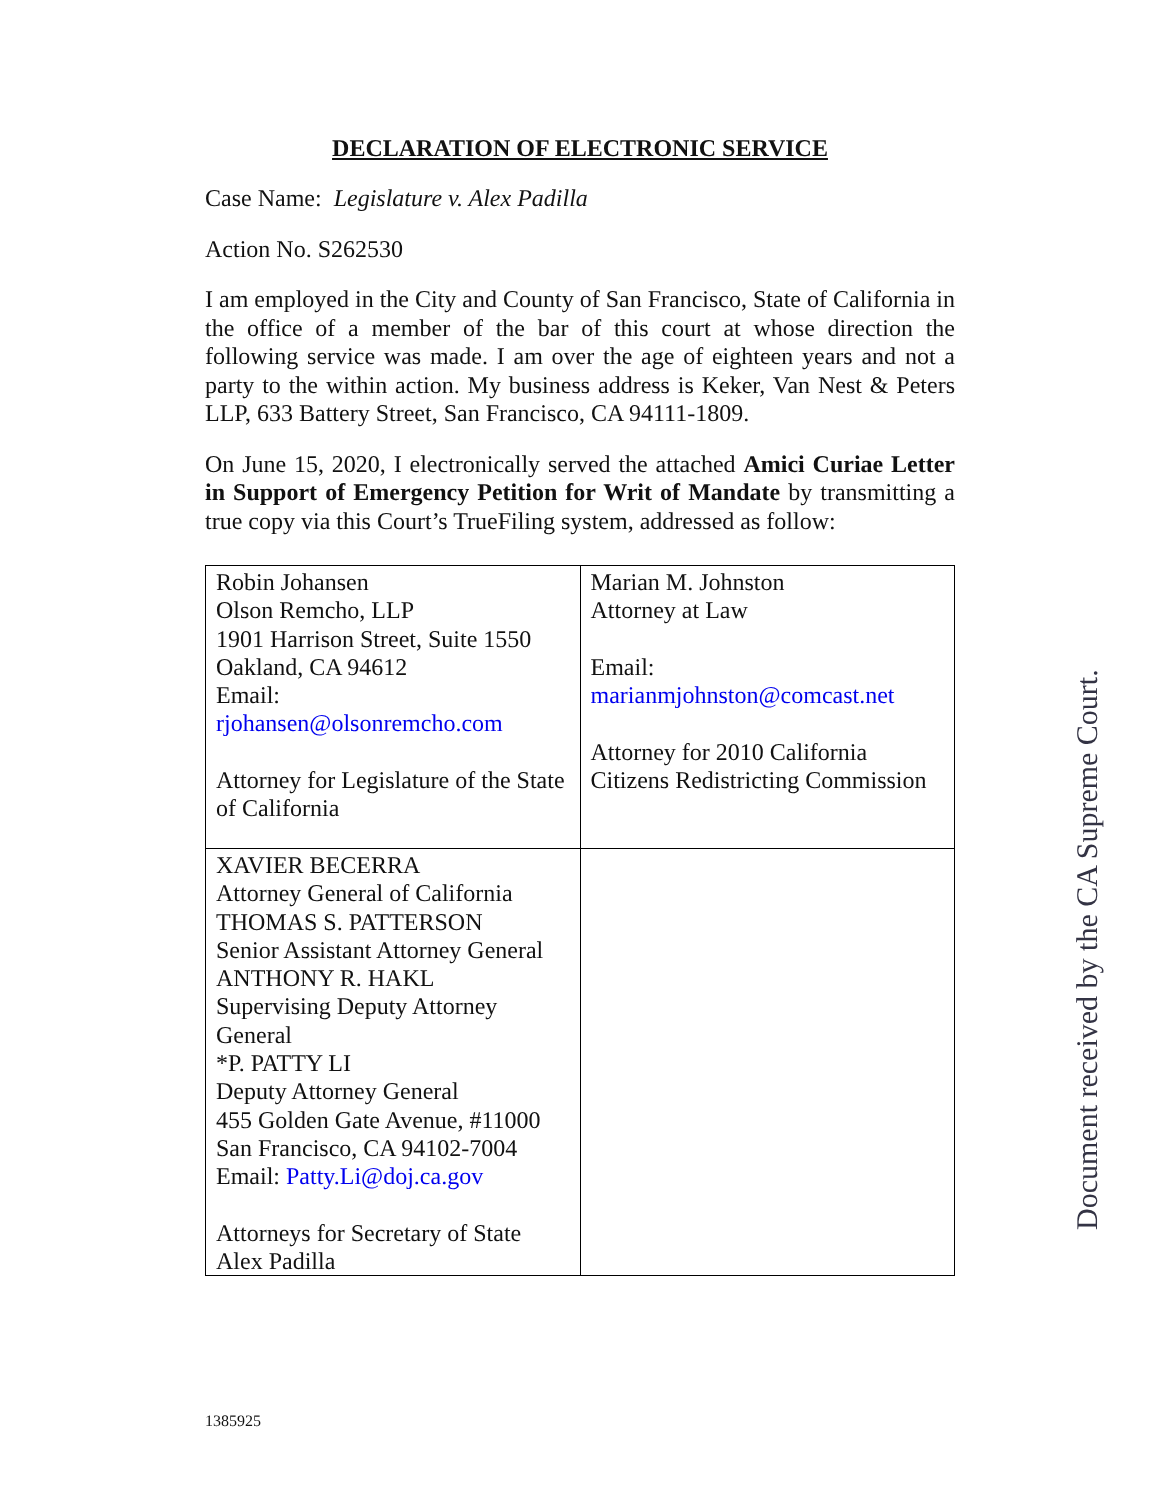DECLARATION OF ELECTRONIC SERVICE
Case Name: Legislature v. Alex Padilla
Action No. S262530
I am employed in the City and County of San Francisco, State of California in the office of a member of the bar of this court at whose direction the following service was made. I am over the age of eighteen years and not a party to the within action. My business address is Keker, Van Nest & Peters LLP, 633 Battery Street, San Francisco, CA 94111-1809.
On June 15, 2020, I electronically served the attached Amici Curiae Letter in Support of Emergency Petition for Writ of Mandate by transmitting a true copy via this Court’s TrueFiling system, addressed as follow:
| Robin Johansen Olson Remcho, LLP 1901 Harrison Street, Suite 1550 Oakland, CA 94612 Email: rjohansen@olsonremcho.com Attorney for Legislature of the State of California | Marian M. Johnston Attorney at Law Email: marianmjohnston@comcast.net Attorney for 2010 California Citizens Redistricting Commission |
| XAVIER BECERRA Attorney General of California THOMAS S. PATTERSON Senior Assistant Attorney General ANTHONY R. HAKL Supervising Deputy Attorney General *P. PATTY LI Deputy Attorney General 455 Golden Gate Avenue, #11000 San Francisco, CA 94102-7004 Email: Patty.Li@doj.ca.gov Attorneys for Secretary of State Alex Padilla | |
Document received by the CA Supreme Court.
1385925